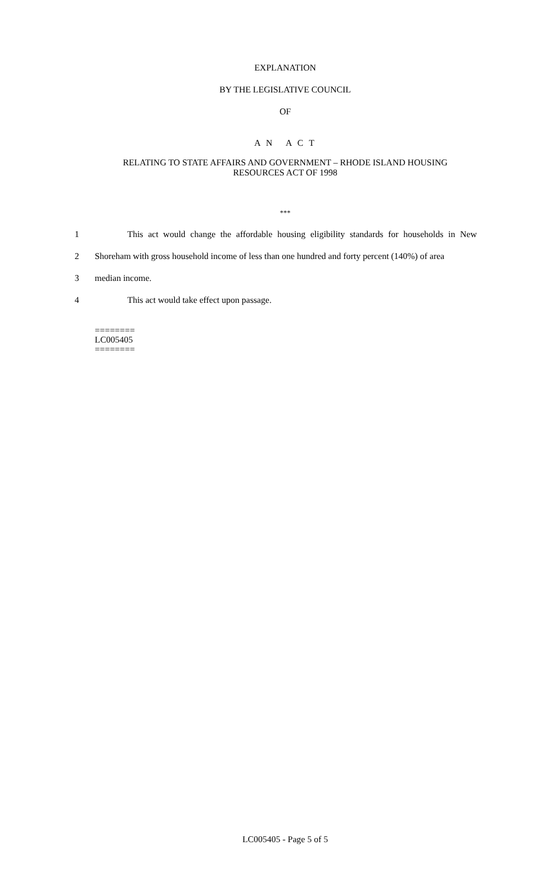EXPLANATION
BY THE LEGISLATIVE COUNCIL
OF
A N A C T
RELATING TO STATE AFFAIRS AND GOVERNMENT – RHODE ISLAND HOUSING
RESOURCES ACT OF 1998
***
1 This act would change the affordable housing eligibility standards for households in New
2 Shoreham with gross household income of less than one hundred and forty percent (140%) of area
3 median income.
4 This act would take effect upon passage.
========
LC005405
========
LC005405 - Page 5 of 5